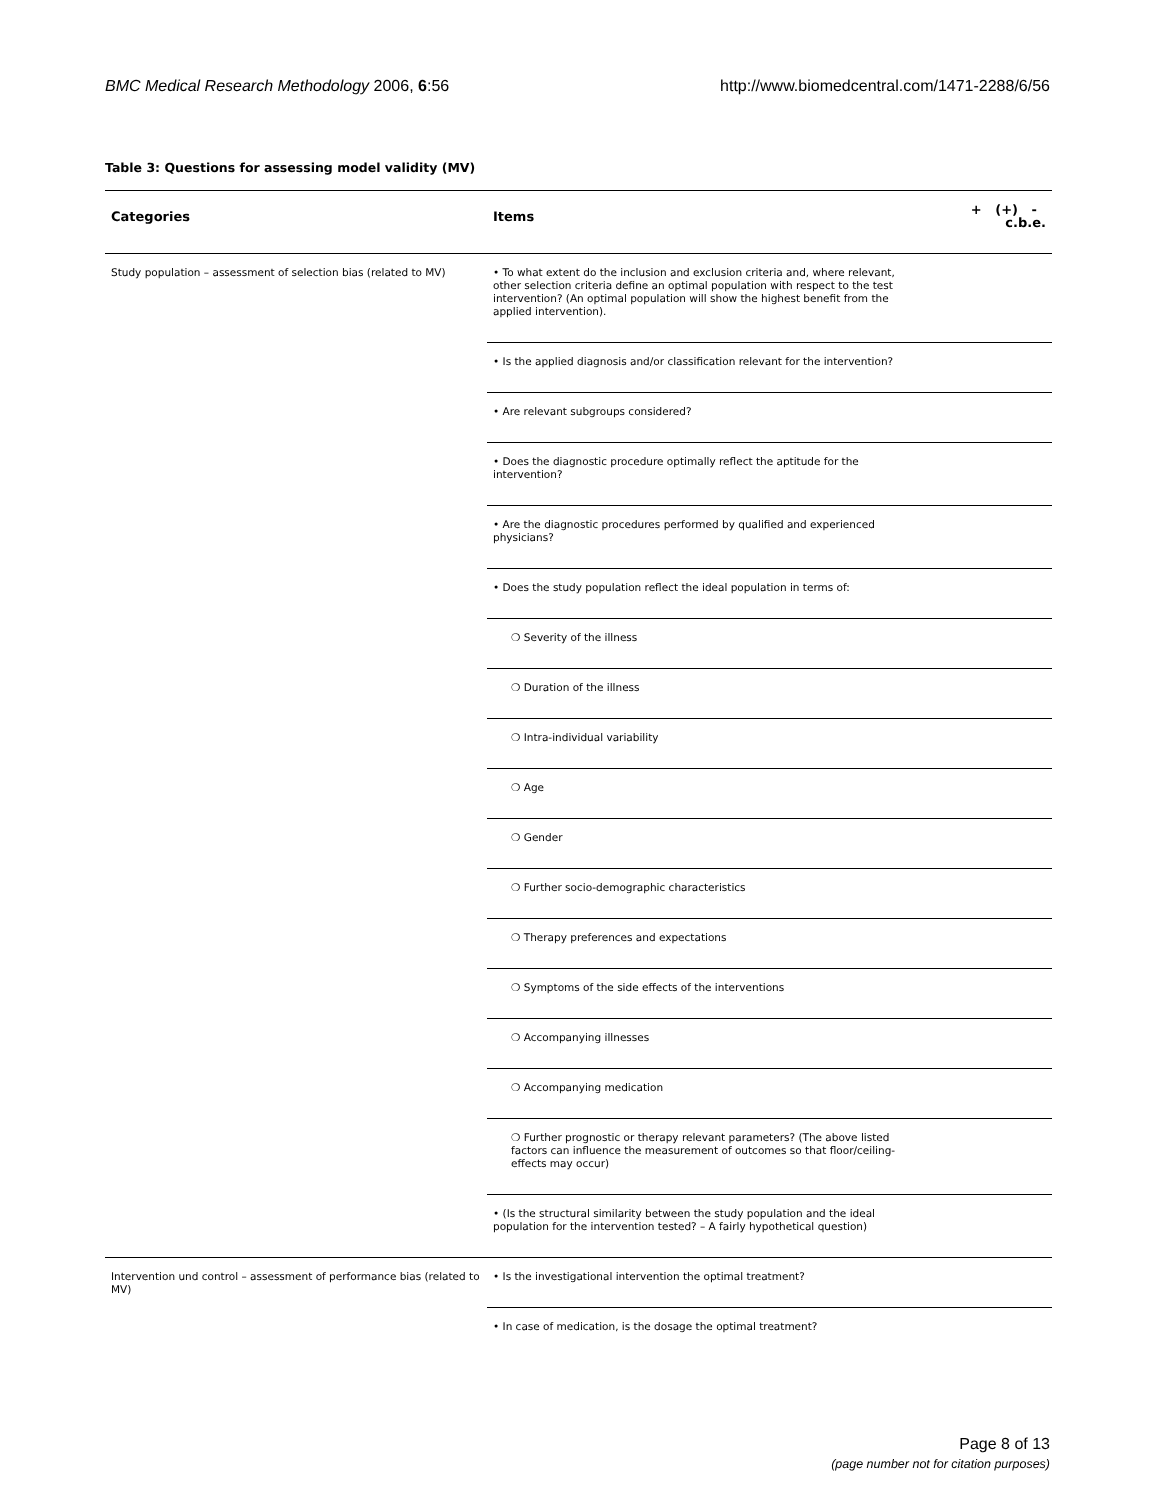BMC Medical Research Methodology 2006, 6:56 http://www.biomedcentral.com/1471-2288/6/56
Table 3: Questions for assessing model validity (MV)
| Categories | Items | + (+) - c.b.e. |
| --- | --- | --- |
| Study population – assessment of selection bias (related to MV) | • To what extent do the inclusion and exclusion criteria and, where relevant, other selection criteria define an optimal population with respect to the test intervention? (An optimal population will show the highest benefit from the applied intervention). | |
| | • Is the applied diagnosis and/or classification relevant for the intervention? | |
| | • Are relevant subgroups considered? | |
| | • Does the diagnostic procedure optimally reflect the aptitude for the intervention? | |
| | • Are the diagnostic procedures performed by qualified and experienced physicians? | |
| | • Does the study population reflect the ideal population in terms of: | |
| | ❍ Severity of the illness | |
| | ❍ Duration of the illness | |
| | ❍ Intra-individual variability | |
| | ❍ Age | |
| | ❍ Gender | |
| | ❍ Further socio-demographic characteristics | |
| | ❍ Therapy preferences and expectations | |
| | ❍ Symptoms of the side effects of the interventions | |
| | ❍ Accompanying illnesses | |
| | ❍ Accompanying medication | |
| | ❍ Further prognostic or therapy relevant parameters? (The above listed factors can influence the measurement of outcomes so that floor/ceiling-effects may occur) | |
| | • (Is the structural similarity between the study population and the ideal population for the intervention tested? – A fairly hypothetical question) | |
| Intervention und control – assessment of performance bias (related to MV) | • Is the investigational intervention the optimal treatment? | |
| | • In case of medication, is the dosage the optimal treatment? | |
Page 8 of 13
(page number not for citation purposes)